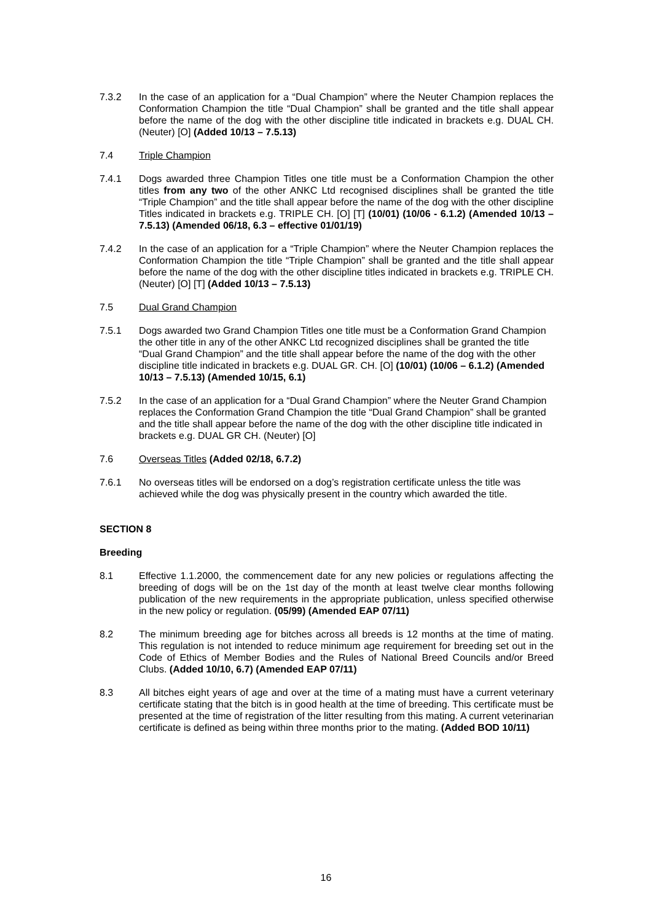7.3.2 In the case of an application for a “Dual Champion” where the Neuter Champion replaces the Conformation Champion the title “Dual Champion” shall be granted and the title shall appear before the name of the dog with the other discipline title indicated in brackets e.g. DUAL CH. (Neuter) [O] (Added 10/13 – 7.5.13)
7.4 Triple Champion
7.4.1 Dogs awarded three Champion Titles one title must be a Conformation Champion the other titles from any two of the other ANKC Ltd recognised disciplines shall be granted the title “Triple Champion” and the title shall appear before the name of the dog with the other discipline Titles indicated in brackets e.g. TRIPLE CH. [O] [T] (10/01) (10/06 - 6.1.2) (Amended 10/13 – 7.5.13) (Amended 06/18, 6.3 – effective 01/01/19)
7.4.2 In the case of an application for a “Triple Champion” where the Neuter Champion replaces the Conformation Champion the title “Triple Champion” shall be granted and the title shall appear before the name of the dog with the other discipline titles indicated in brackets e.g. TRIPLE CH. (Neuter) [O] [T] (Added 10/13 – 7.5.13)
7.5 Dual Grand Champion
7.5.1 Dogs awarded two Grand Champion Titles one title must be a Conformation Grand Champion the other title in any of the other ANKC Ltd recognized disciplines shall be granted the title “Dual Grand Champion” and the title shall appear before the name of the dog with the other discipline title indicated in brackets e.g. DUAL GR. CH. [O] (10/01) (10/06 – 6.1.2) (Amended 10/13 – 7.5.13) (Amended 10/15, 6.1)
7.5.2 In the case of an application for a “Dual Grand Champion” where the Neuter Grand Champion replaces the Conformation Grand Champion the title “Dual Grand Champion” shall be granted and the title shall appear before the name of the dog with the other discipline title indicated in brackets e.g. DUAL GR CH. (Neuter) [O]
7.6 Overseas Titles (Added 02/18, 6.7.2)
7.6.1 No overseas titles will be endorsed on a dog’s registration certificate unless the title was achieved while the dog was physically present in the country which awarded the title.
SECTION 8
Breeding
8.1 Effective 1.1.2000, the commencement date for any new policies or regulations affecting the breeding of dogs will be on the 1st day of the month at least twelve clear months following publication of the new requirements in the appropriate publication, unless specified otherwise in the new policy or regulation. (05/99) (Amended EAP 07/11)
8.2 The minimum breeding age for bitches across all breeds is 12 months at the time of mating. This regulation is not intended to reduce minimum age requirement for breeding set out in the Code of Ethics of Member Bodies and the Rules of National Breed Councils and/or Breed Clubs. (Added 10/10, 6.7) (Amended EAP 07/11)
8.3 All bitches eight years of age and over at the time of a mating must have a current veterinary certificate stating that the bitch is in good health at the time of breeding. This certificate must be presented at the time of registration of the litter resulting from this mating. A current veterinarian certificate is defined as being within three months prior to the mating. (Added BOD 10/11)
16